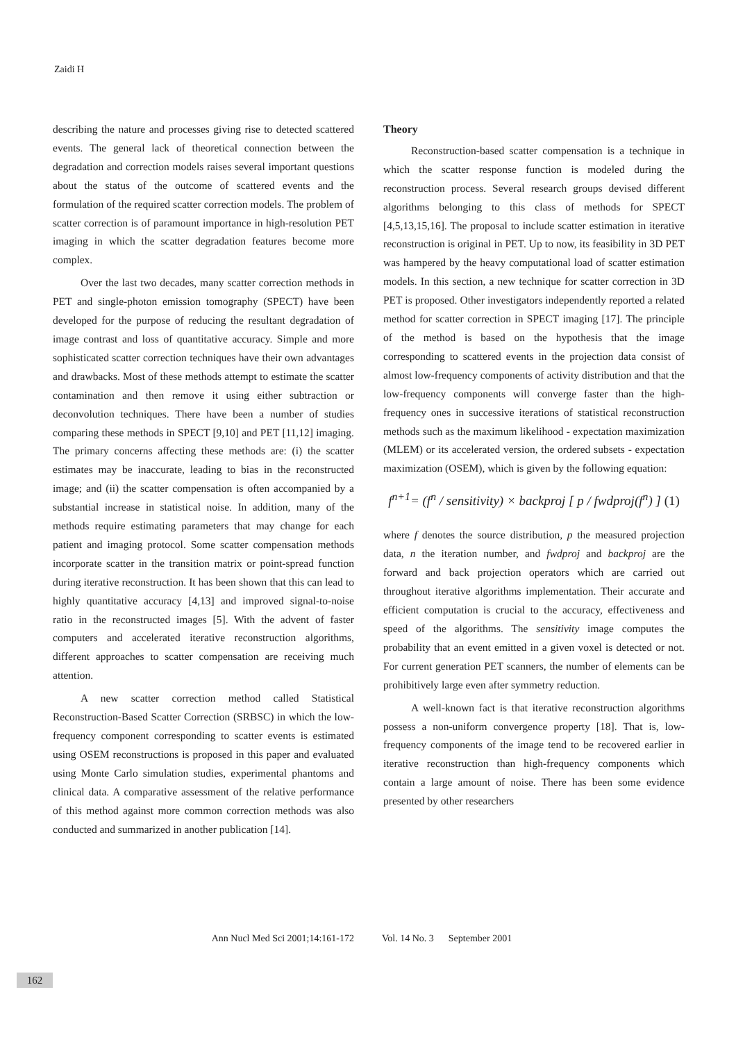Zaidi H
describing the nature and processes giving rise to detected scattered events. The general lack of theoretical connection between the degradation and correction models raises several important questions about the status of the outcome of scattered events and the formulation of the required scatter correction models. The problem of scatter correction is of paramount importance in high-resolution PET imaging in which the scatter degradation features become more complex.
Over the last two decades, many scatter correction methods in PET and single-photon emission tomography (SPECT) have been developed for the purpose of reducing the resultant degradation of image contrast and loss of quantitative accuracy. Simple and more sophisticated scatter correction techniques have their own advantages and drawbacks. Most of these methods attempt to estimate the scatter contamination and then remove it using either subtraction or deconvolution techniques. There have been a number of studies comparing these methods in SPECT [9,10] and PET [11,12] imaging. The primary concerns affecting these methods are: (i) the scatter estimates may be inaccurate, leading to bias in the reconstructed image; and (ii) the scatter compensation is often accompanied by a substantial increase in statistical noise. In addition, many of the methods require estimating parameters that may change for each patient and imaging protocol. Some scatter compensation methods incorporate scatter in the transition matrix or point-spread function during iterative reconstruction. It has been shown that this can lead to highly quantitative accuracy [4,13] and improved signal-to-noise ratio in the reconstructed images [5]. With the advent of faster computers and accelerated iterative reconstruction algorithms, different approaches to scatter compensation are receiving much attention.
A new scatter correction method called Statistical Reconstruction-Based Scatter Correction (SRBSC) in which the low-frequency component corresponding to scatter events is estimated using OSEM reconstructions is proposed in this paper and evaluated using Monte Carlo simulation studies, experimental phantoms and clinical data. A comparative assessment of the relative performance of this method against more common correction methods was also conducted and summarized in another publication [14].
Theory
Reconstruction-based scatter compensation is a technique in which the scatter response function is modeled during the reconstruction process. Several research groups devised different algorithms belonging to this class of methods for SPECT [4,5,13,15,16]. The proposal to include scatter estimation in iterative reconstruction is original in PET. Up to now, its feasibility in 3D PET was hampered by the heavy computational load of scatter estimation models. In this section, a new technique for scatter correction in 3D PET is proposed. Other investigators independently reported a related method for scatter correction in SPECT imaging [17]. The principle of the method is based on the hypothesis that the image corresponding to scattered events in the projection data consist of almost low-frequency components of activity distribution and that the low-frequency components will converge faster than the high-frequency ones in successive iterations of statistical reconstruction methods such as the maximum likelihood - expectation maximization (MLEM) or its accelerated version, the ordered subsets - expectation maximization (OSEM), which is given by the following equation:
f<sup>n+1</sup>= (f<sup>n</sup> / sensitivity) × backproj [ p / fwdproj(f<sup>n</sup>) ] (1)
where f denotes the source distribution, p the measured projection data, n the iteration number, and fwdproj and backproj are the forward and back projection operators which are carried out throughout iterative algorithms implementation. Their accurate and efficient computation is crucial to the accuracy, effectiveness and speed of the algorithms. The sensitivity image computes the probability that an event emitted in a given voxel is detected or not. For current generation PET scanners, the number of elements can be prohibitively large even after symmetry reduction.
A well-known fact is that iterative reconstruction algorithms possess a non-uniform convergence property [18]. That is, low-frequency components of the image tend to be recovered earlier in iterative reconstruction than high-frequency components which contain a large amount of noise. There has been some evidence presented by other researchers
Ann Nucl Med Sci 2001;14:161-172 Vol. 14 No. 3 September 2001
162